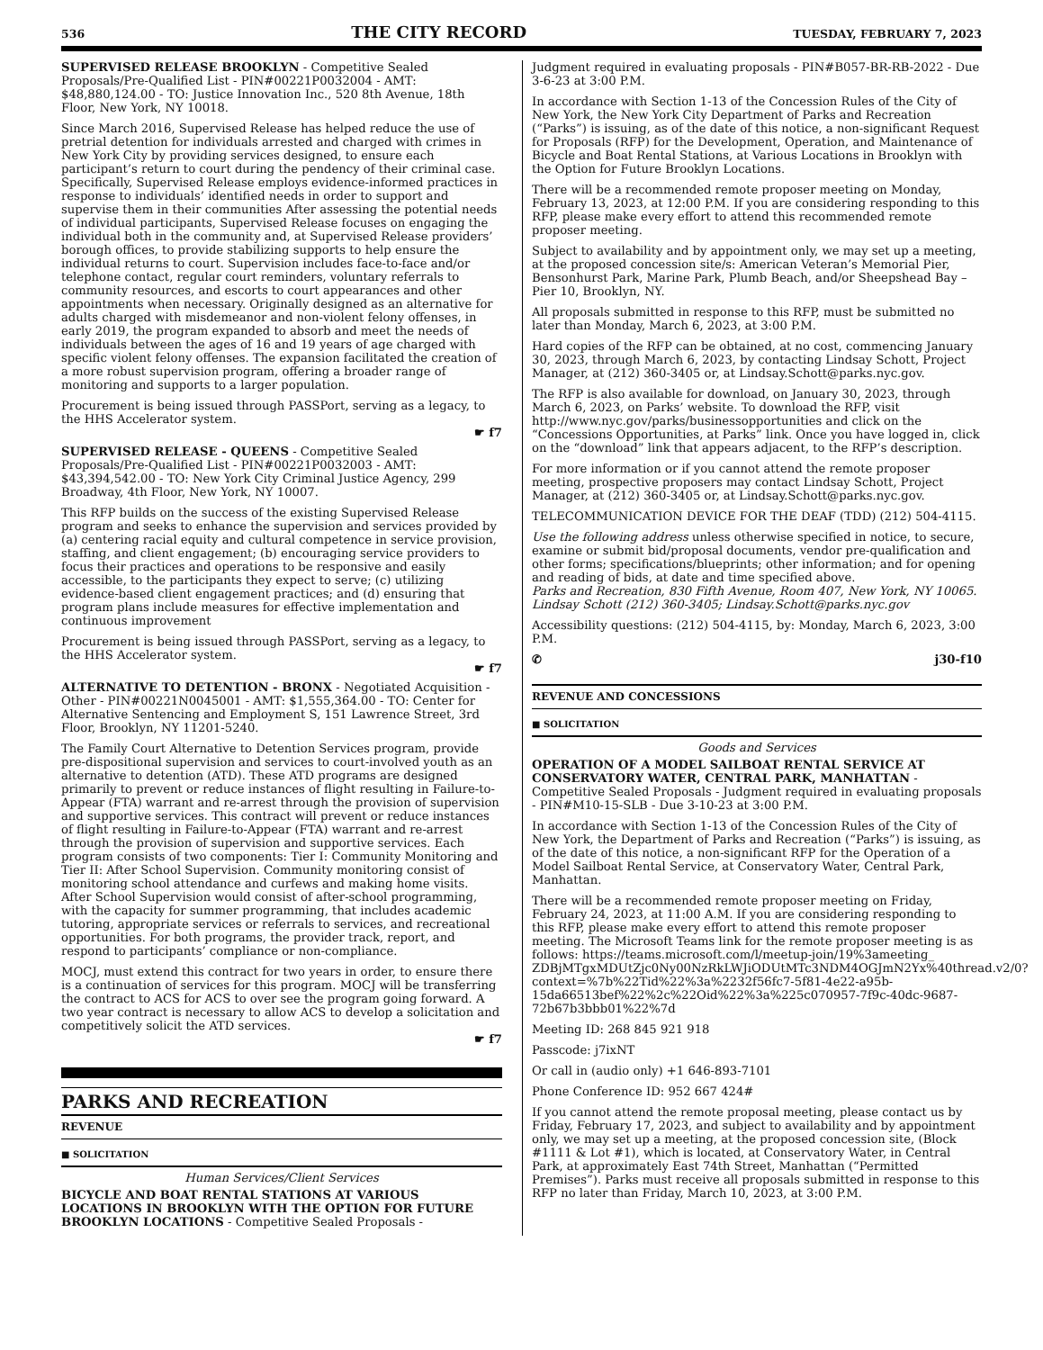536 THE CITY RECORD TUESDAY, FEBRUARY 7, 2023
SUPERVISED RELEASE BROOKLYN - Competitive Sealed Proposals/Pre-Qualified List - PIN#00221P0032004 - AMT: $48,880,124.00 - TO: Justice Innovation Inc., 520 8th Avenue, 18th Floor, New York, NY 10018.
Since March 2016, Supervised Release has helped reduce the use of pretrial detention for individuals arrested and charged with crimes in New York City by providing services designed, to ensure each participant’s return to court during the pendency of their criminal case. Specifically, Supervised Release employs evidence-informed practices in response to individuals’ identified needs in order to support and supervise them in their communities After assessing the potential needs of individual participants, Supervised Release focuses on engaging the individual both in the community and, at Supervised Release providers’ borough offices, to provide stabilizing supports to help ensure the individual returns to court. Supervision includes face-to-face and/or telephone contact, regular court reminders, voluntary referrals to community resources, and escorts to court appearances and other appointments when necessary. Originally designed as an alternative for adults charged with misdemeanor and non-violent felony offenses, in early 2019, the program expanded to absorb and meet the needs of individuals between the ages of 16 and 19 years of age charged with specific violent felony offenses. The expansion facilitated the creation of a more robust supervision program, offering a broader range of monitoring and supports to a larger population.
Procurement is being issued through PASSPort, serving as a legacy, to the HHS Accelerator system.
☛ f7
SUPERVISED RELEASE - QUEENS - Competitive Sealed Proposals/Pre-Qualified List - PIN#00221P0032003 - AMT: $43,394,542.00 - TO: New York City Criminal Justice Agency, 299 Broadway, 4th Floor, New York, NY 10007.
This RFP builds on the success of the existing Supervised Release program and seeks to enhance the supervision and services provided by (a) centering racial equity and cultural competence in service provision, staffing, and client engagement; (b) encouraging service providers to focus their practices and operations to be responsive and easily accessible, to the participants they expect to serve; (c) utilizing evidence-based client engagement practices; and (d) ensuring that program plans include measures for effective implementation and continuous improvement
Procurement is being issued through PASSPort, serving as a legacy, to the HHS Accelerator system.
☛ f7
ALTERNATIVE TO DETENTION - BRONX - Negotiated Acquisition - Other - PIN#00221N0045001 - AMT: $1,555,364.00 - TO: Center for Alternative Sentencing and Employment S, 151 Lawrence Street, 3rd Floor, Brooklyn, NY 11201-5240.
The Family Court Alternative to Detention Services program, provide pre-dispositional supervision and services to court-involved youth as an alternative to detention (ATD). These ATD programs are designed primarily to prevent or reduce instances of flight resulting in Failure-to-Appear (FTA) warrant and re-arrest through the provision of supervision and supportive services. This contract will prevent or reduce instances of flight resulting in Failure-to-Appear (FTA) warrant and re-arrest through the provision of supervision and supportive services. Each program consists of two components: Tier I: Community Monitoring and Tier II: After School Supervision. Community monitoring consist of monitoring school attendance and curfews and making home visits. After School Supervision would consist of after-school programming, with the capacity for summer programming, that includes academic tutoring, appropriate services or referrals to services, and recreational opportunities. For both programs, the provider track, report, and respond to participants’ compliance or non-compliance.
MOCJ, must extend this contract for two years in order, to ensure there is a continuation of services for this program. MOCJ will be transferring the contract to ACS for ACS to over see the program going forward. A two year contract is necessary to allow ACS to develop a solicitation and competitively solicit the ATD services.
☛ f7
PARKS AND RECREATION
REVENUE
■ SOLICITATION
Human Services/Client Services
BICYCLE AND BOAT RENTAL STATIONS AT VARIOUS LOCATIONS IN BROOKLYN WITH THE OPTION FOR FUTURE BROOKLYN LOCATIONS - Competitive Sealed Proposals -
Judgment required in evaluating proposals - PIN#B057-BR-RB-2022 - Due 3-6-23 at 3:00 P.M.
In accordance with Section 1-13 of the Concession Rules of the City of New York, the New York City Department of Parks and Recreation (“Parks”) is issuing, as of the date of this notice, a non-significant Request for Proposals (RFP) for the Development, Operation, and Maintenance of Bicycle and Boat Rental Stations, at Various Locations in Brooklyn with the Option for Future Brooklyn Locations.
There will be a recommended remote proposer meeting on Monday, February 13, 2023, at 12:00 P.M. If you are considering responding to this RFP, please make every effort to attend this recommended remote proposer meeting.
Subject to availability and by appointment only, we may set up a meeting, at the proposed concession site/s: American Veteran’s Memorial Pier, Bensonhurst Park, Marine Park, Plumb Beach, and/or Sheepshead Bay – Pier 10, Brooklyn, NY.
All proposals submitted in response to this RFP, must be submitted no later than Monday, March 6, 2023, at 3:00 P.M.
Hard copies of the RFP can be obtained, at no cost, commencing January 30, 2023, through March 6, 2023, by contacting Lindsay Schott, Project Manager, at (212) 360-3405 or, at Lindsay.Schott@parks.nyc.gov.
The RFP is also available for download, on January 30, 2023, through March 6, 2023, on Parks’ website. To download the RFP, visit http://www.nyc.gov/parks/businessopportunities and click on the “Concessions Opportunities, at Parks” link. Once you have logged in, click on the “download” link that appears adjacent, to the RFP’s description.
For more information or if you cannot attend the remote proposer meeting, prospective proposers may contact Lindsay Schott, Project Manager, at (212) 360-3405 or, at Lindsay.Schott@parks.nyc.gov.
TELECOMMUNICATION DEVICE FOR THE DEAF (TDD) (212) 504-4115.
Use the following address unless otherwise specified in notice, to secure, examine or submit bid/proposal documents, vendor pre-qualification and other forms; specifications/blueprints; other information; and for opening and reading of bids, at date and time specified above.
Parks and Recreation, 830 Fifth Avenue, Room 407, New York, NY 10065. Lindsay Schott (212) 360-3405; Lindsay.Schott@parks.nyc.gov
Accessibility questions: (212) 504-4115, by: Monday, March 6, 2023, 3:00 P.M.
✆ j30-f10
REVENUE AND CONCESSIONS
■ SOLICITATION
Goods and Services
OPERATION OF A MODEL SAILBOAT RENTAL SERVICE AT CONSERVATORY WATER, CENTRAL PARK, MANHATTAN - Competitive Sealed Proposals - Judgment required in evaluating proposals - PIN#M10-15-SLB - Due 3-10-23 at 3:00 P.M.
In accordance with Section 1-13 of the Concession Rules of the City of New York, the Department of Parks and Recreation (“Parks”) is issuing, as of the date of this notice, a non-significant RFP for the Operation of a Model Sailboat Rental Service, at Conservatory Water, Central Park, Manhattan.
There will be a recommended remote proposer meeting on Friday, February 24, 2023, at 11:00 A.M. If you are considering responding to this RFP, please make every effort to attend this remote proposer meeting. The Microsoft Teams link for the remote proposer meeting is as follows: https://teams.microsoft.com/l/meetup-join/19%3ameeting_ ZDBjMTgxMDUtZjc0Ny00NzRkLWJiODUtMTc3NDM4OGJmN2Yx%40thread.v2/0?context=%7b%22Tid%22%3a%2232f56fc7-5f81-4e22-a95b-15da66513bef%22%2c%22Oid%22%3a%225c070957-7f9c-40dc-9687-72b67b3bbb01%22%7d
Meeting ID: 268 845 921 918
Passcode: j7ixNT
Or call in (audio only) +1 646-893-7101
Phone Conference ID: 952 667 424#
If you cannot attend the remote proposal meeting, please contact us by Friday, February 17, 2023, and subject to availability and by appointment only, we may set up a meeting, at the proposed concession site, (Block #1111 & Lot #1), which is located, at Conservatory Water, in Central Park, at approximately East 74th Street, Manhattan (“Permitted Premises”). Parks must receive all proposals submitted in response to this RFP no later than Friday, March 10, 2023, at 3:00 P.M.